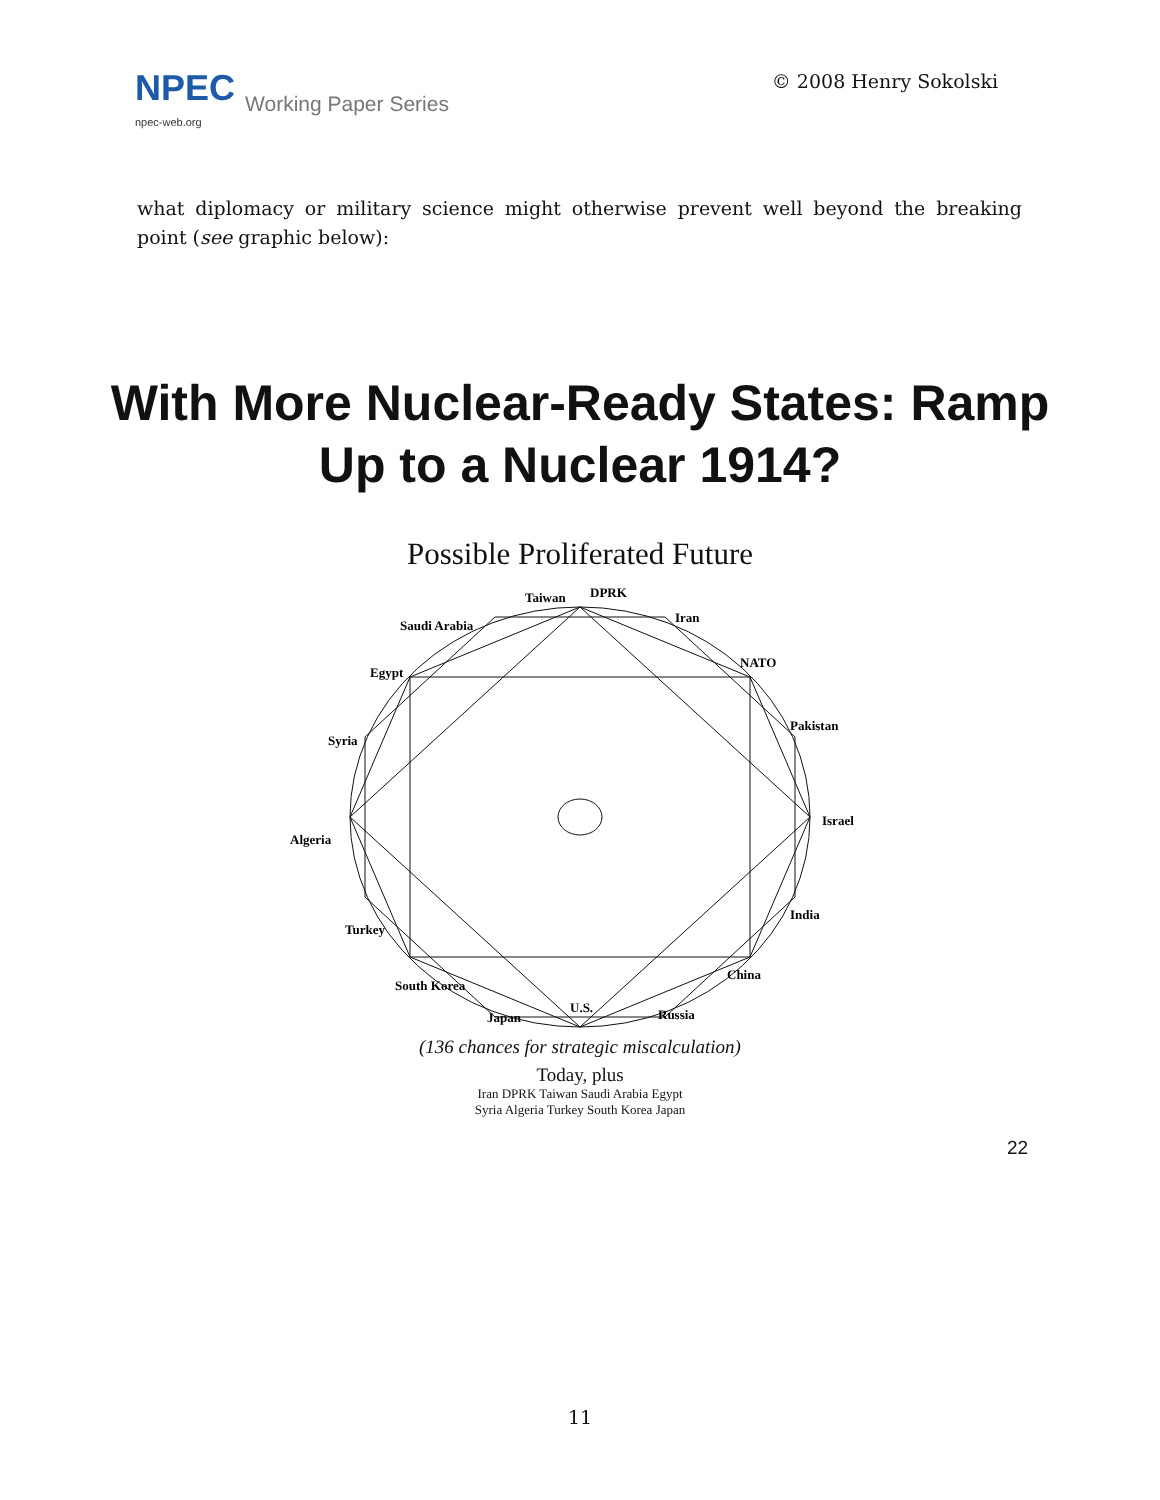NPEC Working Paper Series
npec-web.org
© 2008 Henry Sokolski
what diplomacy or military science might otherwise prevent well beyond the breaking point (see graphic below):
With More Nuclear-Ready States: Ramp Up to a Nuclear 1914?
Possible Proliferated Future
Taiwan
DPRK
Iran
Saudi Arabia
NATO
Egypt
Pakistan
Syria
Israel
Algeria
India
Turkey
China
South Korea
Russia
Japan
U.S.
(136 chances for strategic miscalculation)
Today, plus
Iran DPRK Taiwan Saudi Arabia Egypt
Syria Algeria Turkey South Korea Japan
22
11